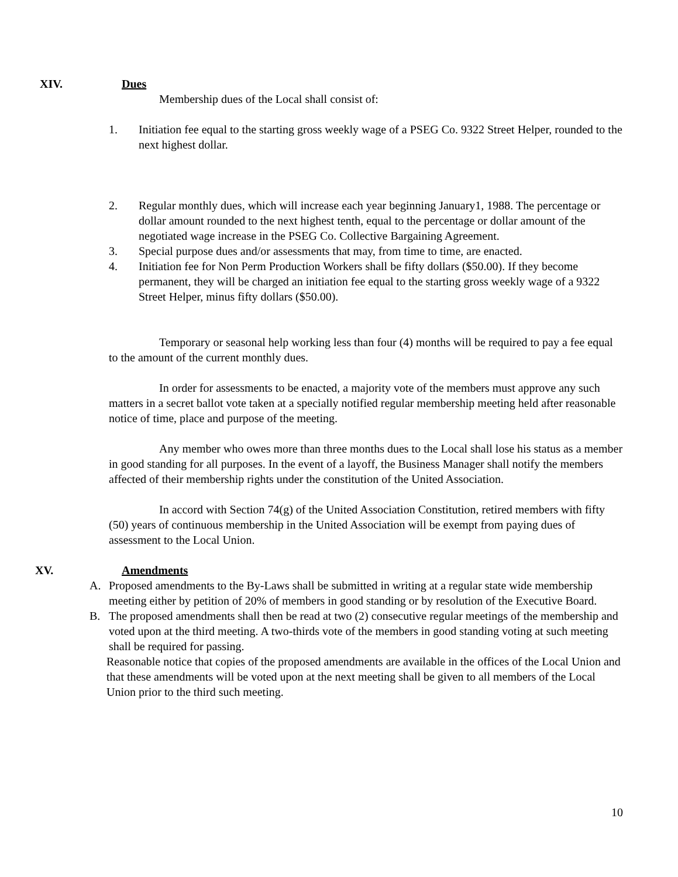XIV. Dues
Membership dues of the Local shall consist of:
1. Initiation fee equal to the starting gross weekly wage of a PSEG Co. 9322 Street Helper, rounded to the next highest dollar.
2. Regular monthly dues, which will increase each year beginning January1, 1988. The percentage or dollar amount rounded to the next highest tenth, equal to the percentage or dollar amount of the negotiated wage increase in the PSEG Co. Collective Bargaining Agreement.
3. Special purpose dues and/or assessments that may, from time to time, are enacted.
4. Initiation fee for Non Perm Production Workers shall be fifty dollars ($50.00). If they become permanent, they will be charged an initiation fee equal to the starting gross weekly wage of a 9322 Street Helper, minus fifty dollars ($50.00).
Temporary or seasonal help working less than four (4) months will be required to pay a fee equal to the amount of the current monthly dues.
In order for assessments to be enacted, a majority vote of the members must approve any such matters in a secret ballot vote taken at a specially notified regular membership meeting held after reasonable notice of time, place and purpose of the meeting.
Any member who owes more than three months dues to the Local shall lose his status as a member in good standing for all purposes. In the event of a layoff, the Business Manager shall notify the members affected of their membership rights under the constitution of the United Association.
In accord with Section 74(g) of the United Association Constitution, retired members with fifty (50) years of continuous membership in the United Association will be exempt from paying dues of assessment to the Local Union.
XV. Amendments
A. Proposed amendments to the By-Laws shall be submitted in writing at a regular state wide membership meeting either by petition of 20% of members in good standing or by resolution of the Executive Board.
B. The proposed amendments shall then be read at two (2) consecutive regular meetings of the membership and voted upon at the third meeting. A two-thirds vote of the members in good standing voting at such meeting shall be required for passing.
Reasonable notice that copies of the proposed amendments are available in the offices of the Local Union and that these amendments will be voted upon at the next meeting shall be given to all members of the Local Union prior to the third such meeting.
10